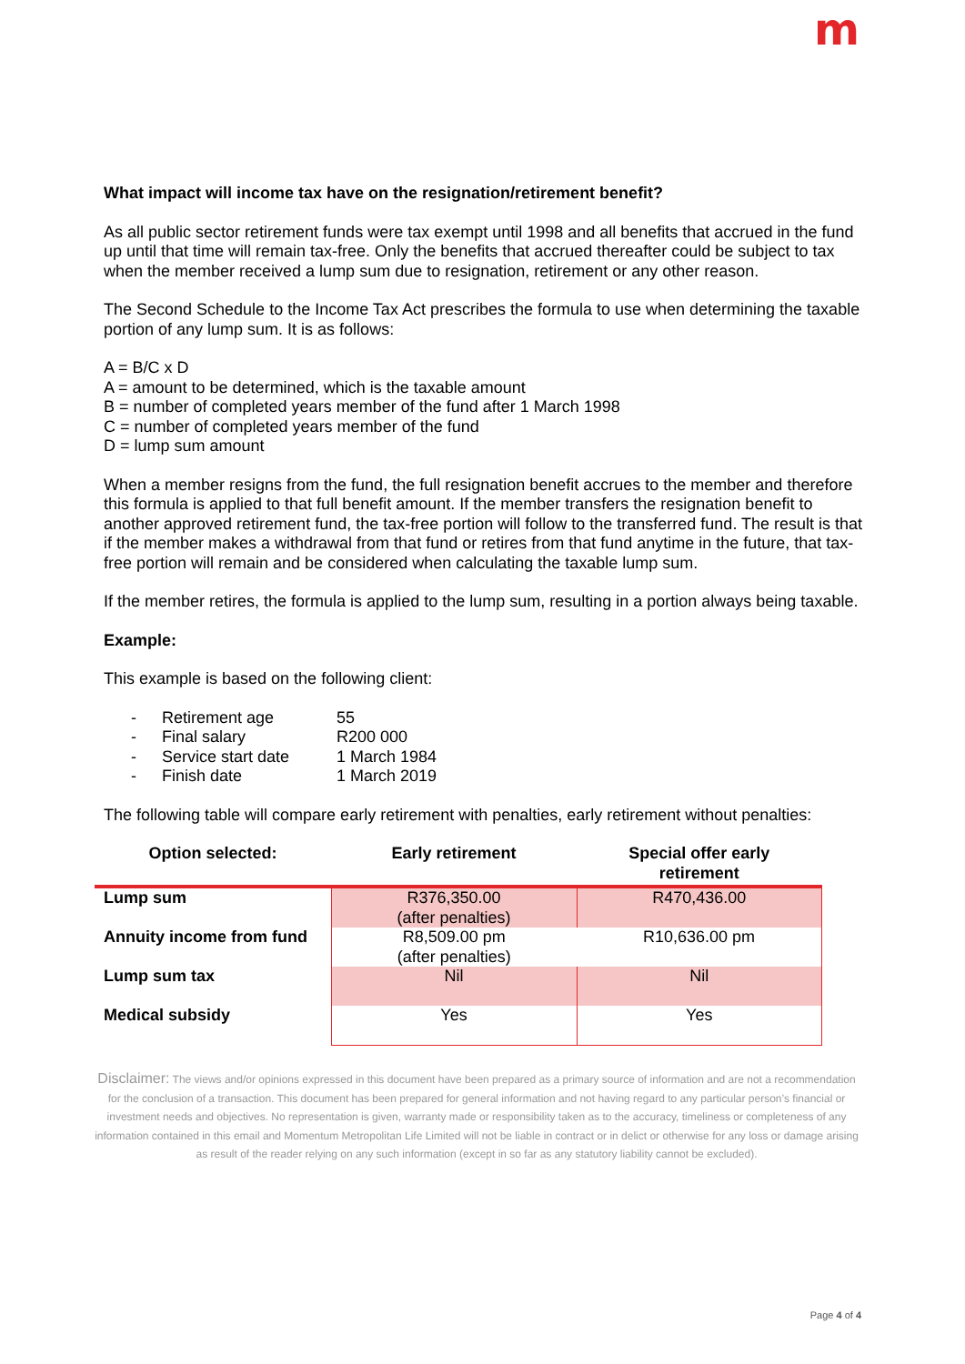m
What impact will income tax have on the resignation/retirement benefit?
As all public sector retirement funds were tax exempt until 1998 and all benefits that accrued in the fund up until that time will remain tax-free. Only the benefits that accrued thereafter could be subject to tax when the member received a lump sum due to resignation, retirement or any other reason.
The Second Schedule to the Income Tax Act prescribes the formula to use when determining the taxable portion of any lump sum. It is as follows:
A = B/C x D
A = amount to be determined, which is the taxable amount
B = number of completed years member of the fund after 1 March 1998
C = number of completed years member of the fund
D = lump sum amount
When a member resigns from the fund, the full resignation benefit accrues to the member and therefore this formula is applied to that full benefit amount. If the member transfers the resignation benefit to another approved retirement fund, the tax-free portion will follow to the transferred fund. The result is that if the member makes a withdrawal from that fund or retires from that fund anytime in the future, that tax-free portion will remain and be considered when calculating the taxable lump sum.
If the member retires, the formula is applied to the lump sum, resulting in a portion always being taxable.
Example:
This example is based on the following client:
- Retirement age 55
- Final salary R200 000
- Service start date 1 March 1984
- Finish date 1 March 2019
The following table will compare early retirement with penalties, early retirement without penalties:
| Option selected: | Early retirement | Special offer early retirement |
| --- | --- | --- |
| Lump sum | R376,350.00 (after penalties) | R470,436.00 |
| Annuity income from fund | R8,509.00 pm (after penalties) | R10,636.00 pm |
| Lump sum tax | Nil | Nil |
| Medical subsidy | Yes | Yes |
Disclaimer: The views and/or opinions expressed in this document have been prepared as a primary source of information and are not a recommendation for the conclusion of a transaction. This document has been prepared for general information and not having regard to any particular person’s financial or investment needs and objectives. No representation is given, warranty made or responsibility taken as to the accuracy, timeliness or completeness of any information contained in this email and Momentum Metropolitan Life Limited will not be liable in contract or in delict or otherwise for any loss or damage arising as result of the reader relying on any such information (except in so far as any statutory liability cannot be excluded).
Page 4 of 4